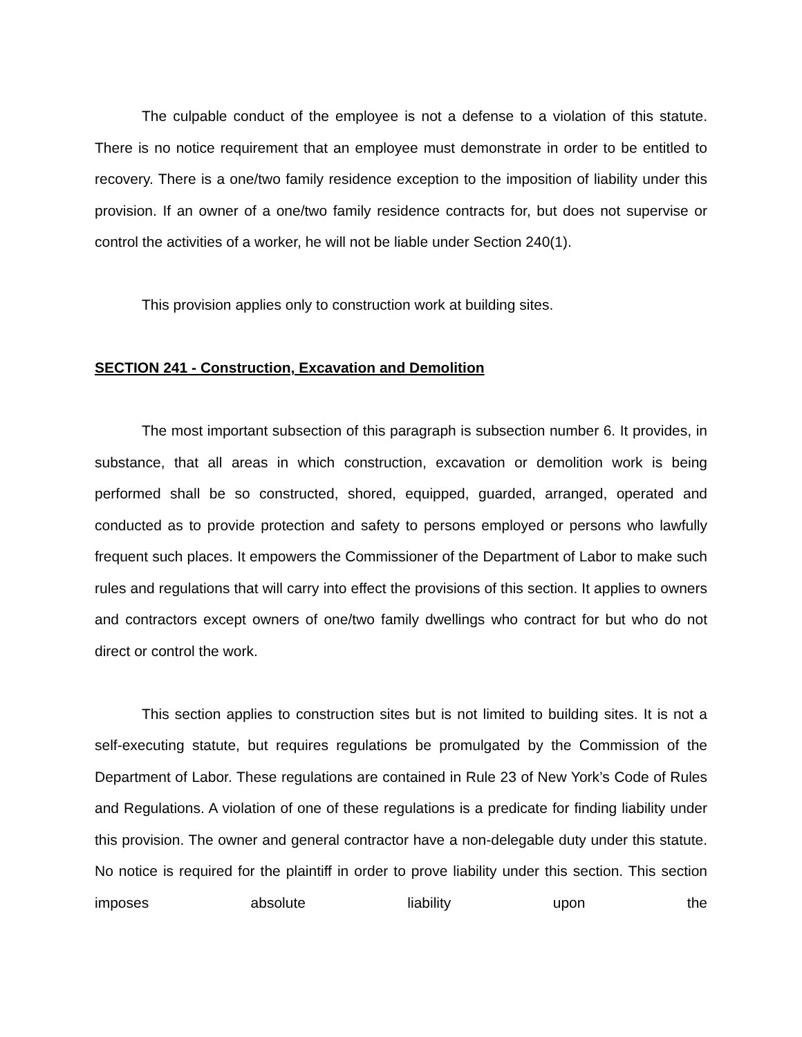The culpable conduct of the employee is not a defense to a violation of this statute. There is no notice requirement that an employee must demonstrate in order to be entitled to recovery. There is a one/two family residence exception to the imposition of liability under this provision. If an owner of a one/two family residence contracts for, but does not supervise or control the activities of a worker, he will not be liable under Section 240(1).
This provision applies only to construction work at building sites.
SECTION 241 - Construction, Excavation and Demolition
The most important subsection of this paragraph is subsection number 6. It provides, in substance, that all areas in which construction, excavation or demolition work is being performed shall be so constructed, shored, equipped, guarded, arranged, operated and conducted as to provide protection and safety to persons employed or persons who lawfully frequent such places. It empowers the Commissioner of the Department of Labor to make such rules and regulations that will carry into effect the provisions of this section. It applies to owners and contractors except owners of one/two family dwellings who contract for but who do not direct or control the work.
This section applies to construction sites but is not limited to building sites. It is not a self-executing statute, but requires regulations be promulgated by the Commission of the Department of Labor. These regulations are contained in Rule 23 of New York’s Code of Rules and Regulations. A violation of one of these regulations is a predicate for finding liability under this provision. The owner and general contractor have a non-delegable duty under this statute. No notice is required for the plaintiff in order to prove liability under this section. This section imposes absolute liability upon the